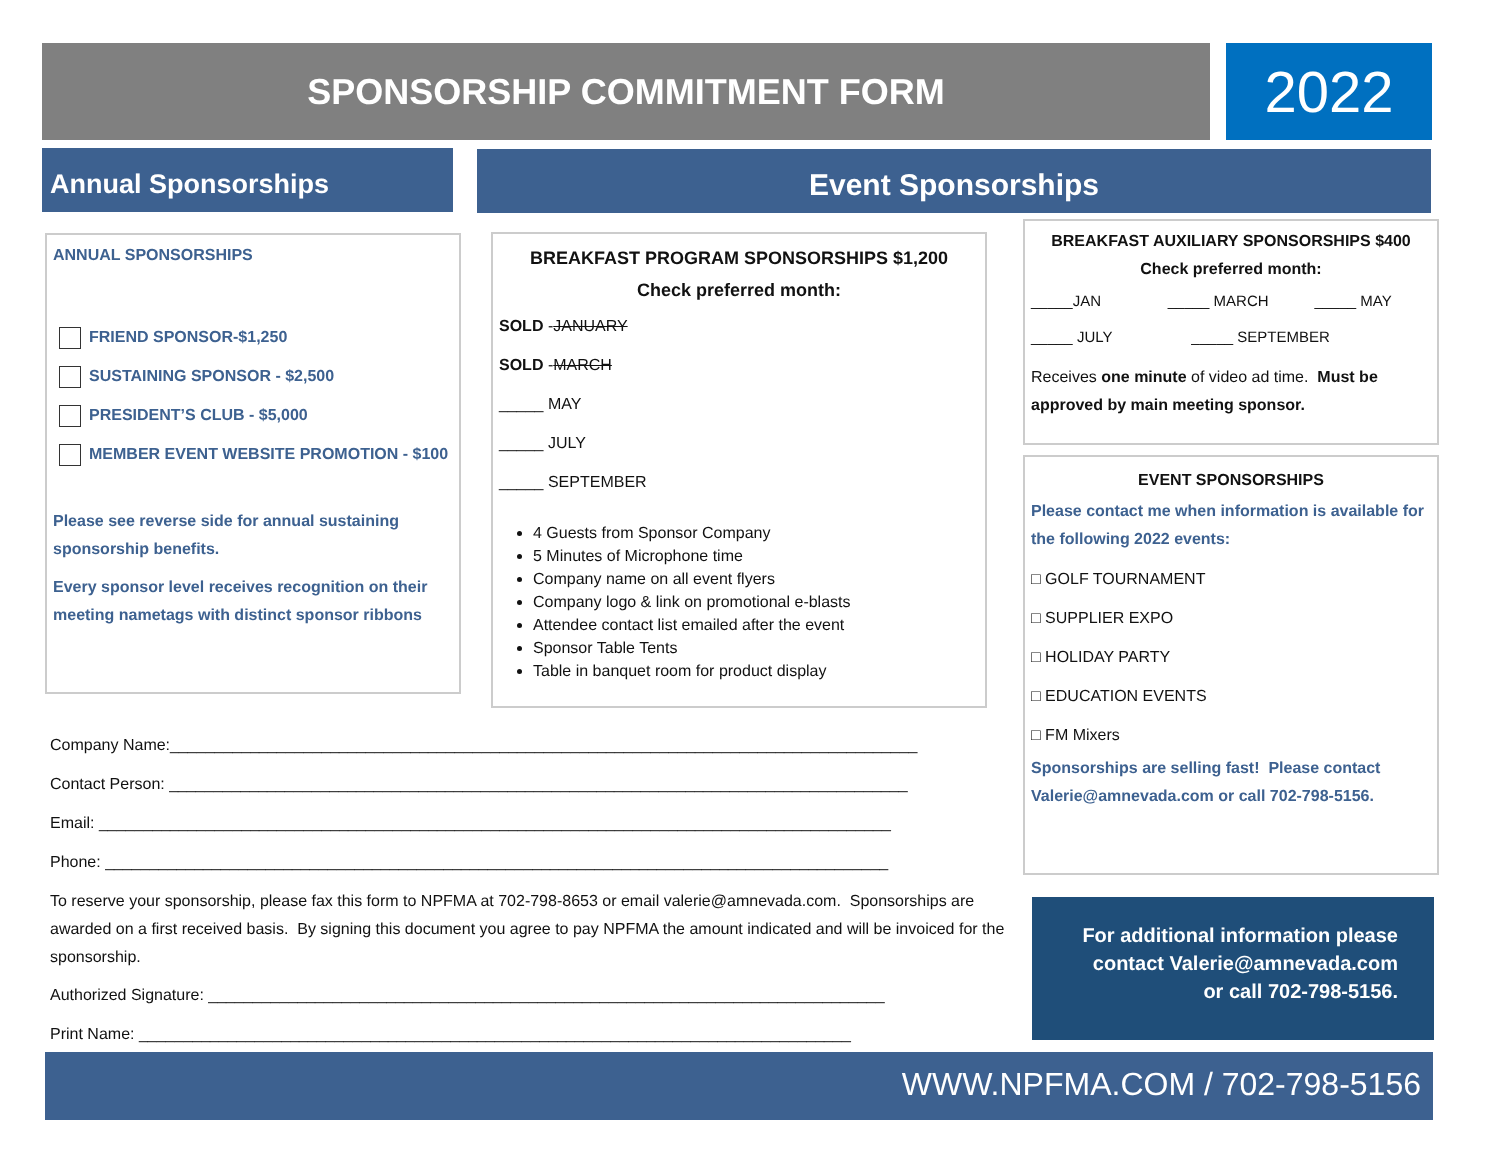SPONSORSHIP COMMITMENT FORM 2022
Annual Sponsorships Event Sponsorships
ANNUAL SPONSORSHIPS
FRIEND SPONSOR-$1,250
SUSTAINING SPONSOR - $2,500
PRESIDENT’S CLUB - $5,000
MEMBER EVENT WEBSITE PROMOTION - $100
Please see reverse side for annual sustaining sponsorship benefits.
Every sponsor level receives recognition on their meeting nametags with distinct sponsor ribbons
BREAKFAST PROGRAM SPONSORSHIPS $1,200
Check preferred month:
SOLD -JANUARY
SOLD -MARCH
_____ MAY
_____ JULY
_____ SEPTEMBER
4 Guests from Sponsor Company
5 Minutes of Microphone time
Company name on all event flyers
Company logo & link on promotional e-blasts
Attendee contact list emailed after the event
Sponsor Table Tents
Table in banquet room for product display
BREAKFAST AUXILIARY SPONSORSHIPS $400
Check preferred month:
_____JAN _____ MARCH _____ MAY
_____ JULY _____ SEPTEMBER
Receives one minute of video ad time. Must be approved by main meeting sponsor.
EVENT SPONSORSHIPS
Please contact me when information is available for the following 2022 events:
□ GOLF TOURNAMENT
□ SUPPLIER EXPO
□ HOLIDAY PARTY
□ EDUCATION EVENTS
□ FM Mixers
Sponsorships are selling fast! Please contact Valerie@amnevada.com or call 702-798-5156.
Company Name:____________________________________________________________________________________
Contact Person: ___________________________________________________________________________________
Email: _________________________________________________________________________________________
Phone: ________________________________________________________________________________________
To reserve your sponsorship, please fax this form to NPFMA at 702-798-8653 or email valerie@amnevada.com. Sponsorships are awarded on a first received basis. By signing this document you agree to pay NPFMA the amount indicated and will be invoiced for the sponsorship.
Authorized Signature: ____________________________________________________________________________
Print Name: ________________________________________________________________________________
For additional information please
contact Valerie@amnevada.com
or call 702-798-5156.
WWW.NPFMA.COM / 702-798-5156